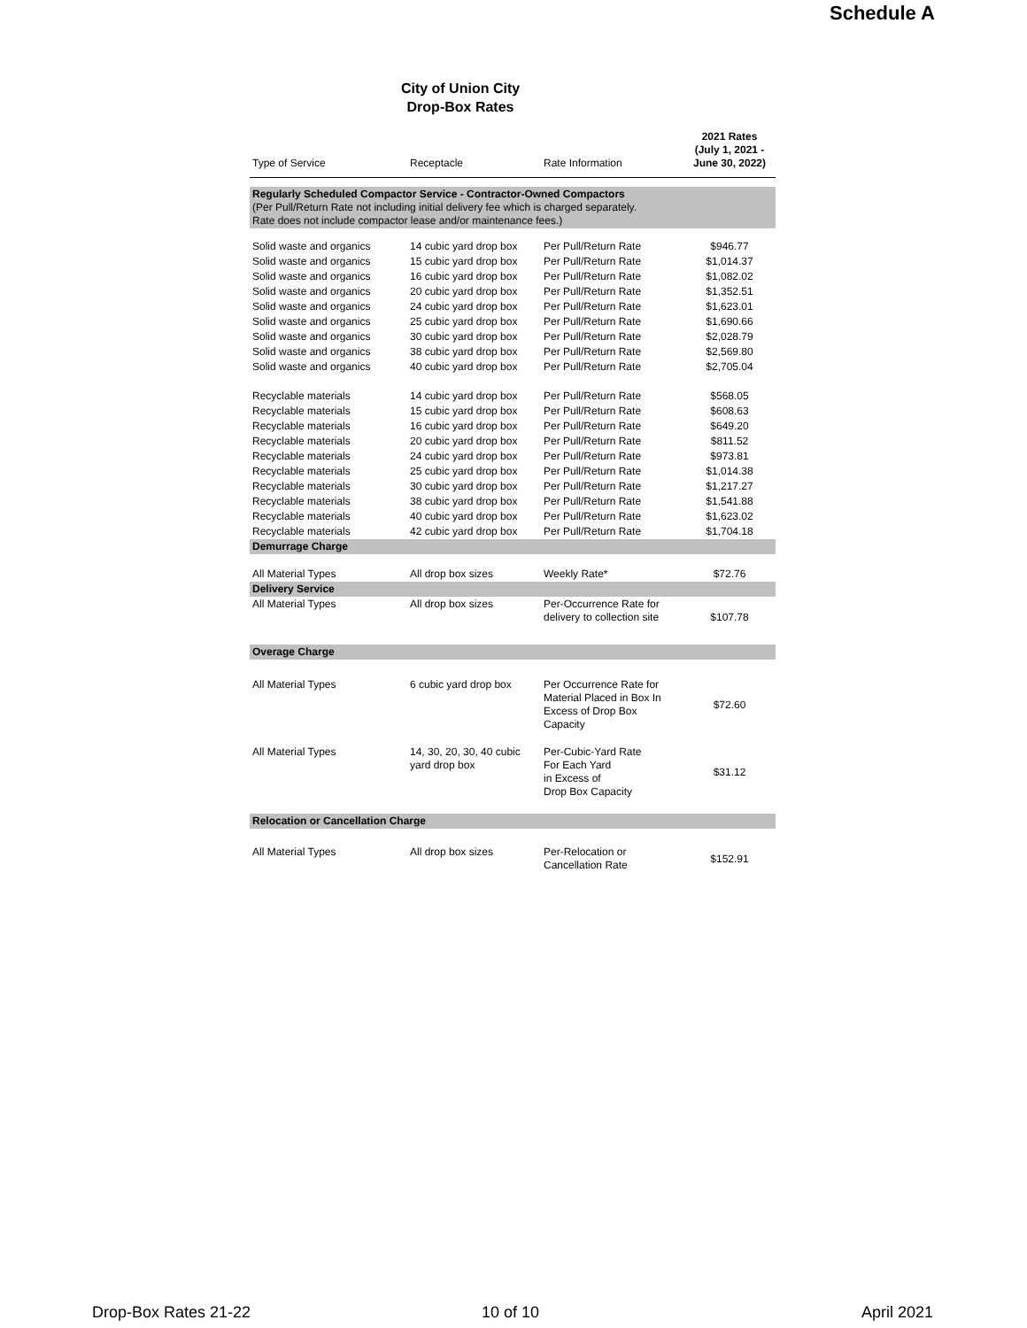Schedule A
City of Union City
Drop-Box Rates
| Type of Service | Receptacle | Rate Information | 2021 Rates (July 1, 2021 - June 30, 2022) |
| --- | --- | --- | --- |
| Regularly Scheduled Compactor Service - Contractor-Owned Compactors (Per Pull/Return Rate not including initial delivery fee which is charged separately. Rate does not include compactor lease and/or maintenance fees.) | | | |
| Solid waste and organics | 14 cubic yard drop box | Per Pull/Return Rate | $946.77 |
| Solid waste and organics | 15 cubic yard drop box | Per Pull/Return Rate | $1,014.37 |
| Solid waste and organics | 16 cubic yard drop box | Per Pull/Return Rate | $1,082.02 |
| Solid waste and organics | 20 cubic yard drop box | Per Pull/Return Rate | $1,352.51 |
| Solid waste and organics | 24 cubic yard drop box | Per Pull/Return Rate | $1,623.01 |
| Solid waste and organics | 25 cubic yard drop box | Per Pull/Return Rate | $1,690.66 |
| Solid waste and organics | 30 cubic yard drop box | Per Pull/Return Rate | $2,028.79 |
| Solid waste and organics | 38 cubic yard drop box | Per Pull/Return Rate | $2,569.80 |
| Solid waste and organics | 40 cubic yard drop box | Per Pull/Return Rate | $2,705.04 |
| Recyclable materials | 14 cubic yard drop box | Per Pull/Return Rate | $568.05 |
| Recyclable materials | 15 cubic yard drop box | Per Pull/Return Rate | $608.63 |
| Recyclable materials | 16 cubic yard drop box | Per Pull/Return Rate | $649.20 |
| Recyclable materials | 20 cubic yard drop box | Per Pull/Return Rate | $811.52 |
| Recyclable materials | 24 cubic yard drop box | Per Pull/Return Rate | $973.81 |
| Recyclable materials | 25 cubic yard drop box | Per Pull/Return Rate | $1,014.38 |
| Recyclable materials | 30 cubic yard drop box | Per Pull/Return Rate | $1,217.27 |
| Recyclable materials | 38 cubic yard drop box | Per Pull/Return Rate | $1,541.88 |
| Recyclable materials | 40 cubic yard drop box | Per Pull/Return Rate | $1,623.02 |
| Recyclable materials | 42 cubic yard drop box | Per Pull/Return Rate | $1,704.18 |
| Demurrage Charge | | | |
| All Material Types | All drop box sizes | Weekly Rate* | $72.76 |
| Delivery Service | | | |
| All Material Types | All drop box sizes | Per-Occurrence Rate for delivery to collection site | $107.78 |
| Overage Charge | | | |
| All Material Types | 6 cubic yard drop box | Per Occurrence Rate for Material Placed in Box In Excess of Drop Box Capacity | $72.60 |
| All Material Types | 14, 30, 20, 30, 40 cubic yard drop box | Per-Cubic-Yard Rate For Each Yard in Excess of Drop Box Capacity | $31.12 |
| Relocation or Cancellation Charge | | | |
| All Material Types | All drop box sizes | Per-Relocation or Cancellation Rate | $152.91 |
Drop-Box Rates 21-22 10 of 10 April 2021